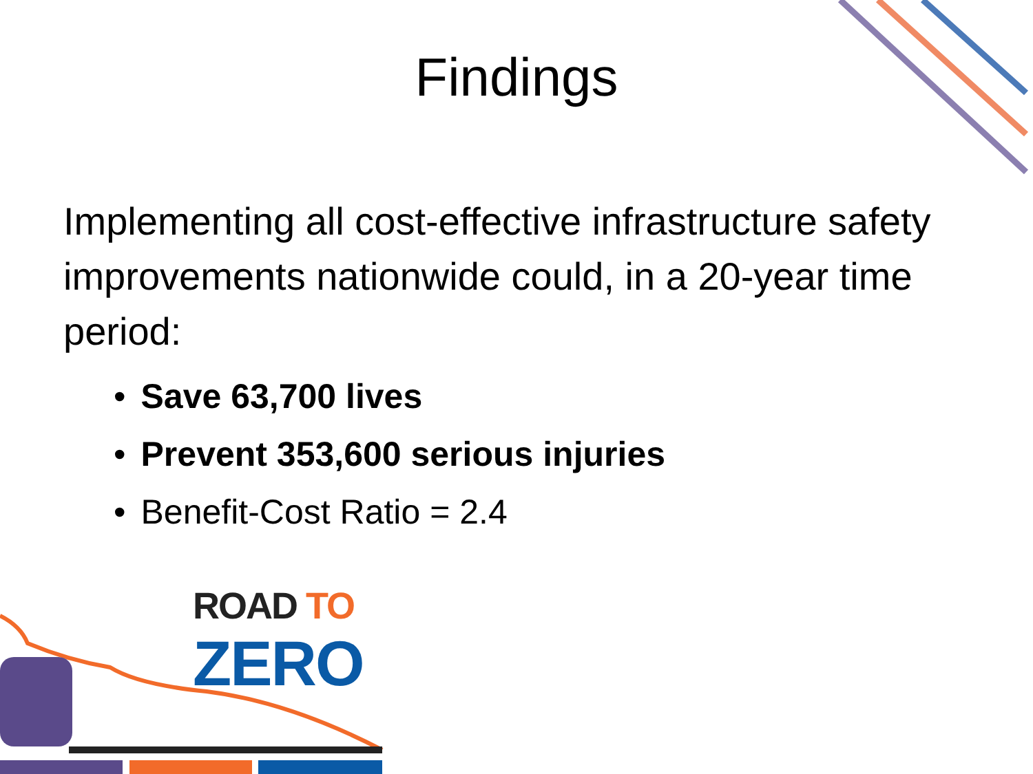Findings
Implementing all cost-effective infrastructure safety improvements nationwide could, in a 20-year time period:
• Save 63,700 lives
• Prevent 353,600 serious injuries
• Benefit-Cost Ratio = 2.4
ROAD TO
ZERO